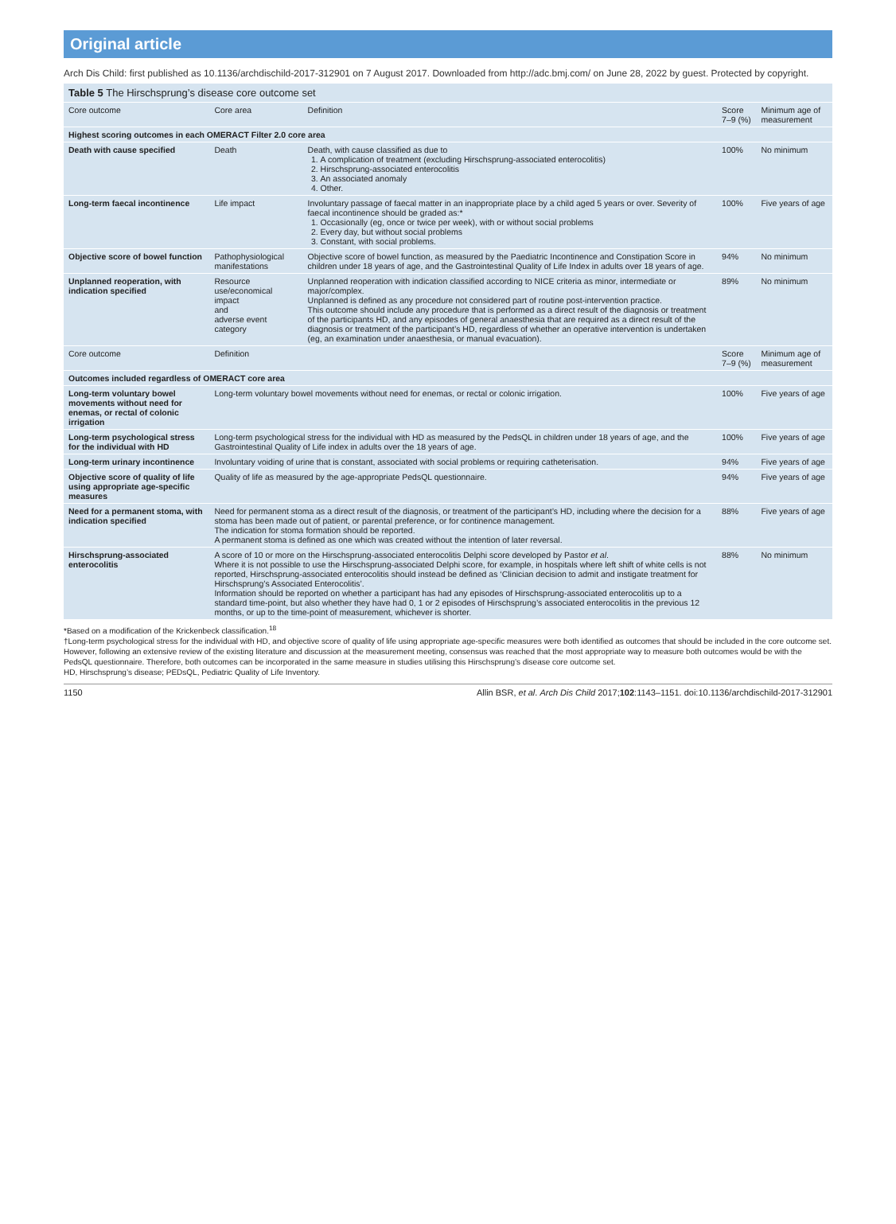Original article
Arch Dis Child: first published as 10.1136/archdischild-2017-312901 on 7 August 2017. Downloaded from http://adc.bmj.com/ on June 28, 2022 by guest. Protected by copyright.
Table 5 The Hirschsprung’s disease core outcome set
| Core outcome | Core area | Definition | Score 7–9 (%) | Minimum age of measurement |
| --- | --- | --- | --- | --- |
| Highest scoring outcomes in each OMERACT Filter 2.0 core area | | | | |
| Death with cause specified | Death | Death, with cause classified as due to 1. A complication of treatment (excluding Hirschsprung-associated enterocolitis) 2. Hirschsprung-associated enterocolitis 3. An associated anomaly 4. Other. | 100% | No minimum |
| Long-term faecal incontinence | Life impact | Involuntary passage of faecal matter in an inappropriate place by a child aged 5 years or over. Severity of faecal incontinence should be graded as:* 1. Occasionally (eg, once or twice per week), with or without social problems 2. Every day, but without social problems 3. Constant, with social problems. | 100% | Five years of age |
| Objective score of bowel function | Pathophysiological manifestations | Objective score of bowel function, as measured by the Paediatric Incontinence and Constipation Score in children under 18 years of age, and the Gastrointestinal Quality of Life Index in adults over 18 years of age. | 94% | No minimum |
| Unplanned reoperation, with indication specified | Resource use/economical impact and adverse event category | Unplanned reoperation with indication classified according to NICE criteria as minor, intermediate or major/complex. Unplanned is defined as any procedure not considered part of routine post-intervention practice. This outcome should include any procedure that is performed as a direct result of the diagnosis or treatment of the participants HD, and any episodes of general anaesthesia that are required as a direct result of the diagnosis or treatment of the participant’s HD, regardless of whether an operative intervention is undertaken (eg, an examination under anaesthesia, or manual evacuation). | 89% | No minimum |
| Core outcome | Definition | | Score 7–9 (%) | Minimum age of measurement |
| Outcomes included regardless of OMERACT core area | | | | |
| Long-term voluntary bowel movements without need for enemas, or rectal of colonic irrigation | Long-term voluntary bowel movements without need for enemas, or rectal or colonic irrigation. | | 100% | Five years of age |
| Long-term psychological stress for the individual with HD | Long-term psychological stress for the individual with HD as measured by the PedsQL in children under 18 years of age, and the Gastrointestinal Quality of Life index in adults over the 18 years of age. | | 100% | Five years of age |
| Long-term urinary incontinence | Involuntary voiding of urine that is constant, associated with social problems or requiring catheterisation. | | 94% | Five years of age |
| Objective score of quality of life using appropriate age-specific measures | Quality of life as measured by the age-appropriate PedsQL questionnaire. | | 94% | Five years of age |
| Need for a permanent stoma, with indication specified | Need for permanent stoma as a direct result of the diagnosis, or treatment of the participant’s HD, including where the decision for a stoma has been made out of patient, or parental preference, or for continence management. The indication for stoma formation should be reported. A permanent stoma is defined as one which was created without the intention of later reversal. | | 88% | Five years of age |
| Hirschsprung-associated enterocolitis | A score of 10 or more on the Hirschsprung-associated enterocolitis Delphi score developed by Pastor et al . Where it is not possible to use the Hirschsprung-associated Delphi score, for example, in hospitals where left shift of white cells is not reported, Hirschsprung-associated enterocolitis should instead be defined as ‘Clinician decision to admit and instigate treatment for Hirschsprung’s Associated Enterocolitis’. Information should be reported on whether a participant has had any episodes of Hirschsprung-associated enterocolitis up to a standard time-point, but also whether they have had 0, 1 or 2 episodes of Hirschsprung’s associated enterocolitis in the previous 12 months, or up to the time-point of measurement, whichever is shorter. | | 88% | No minimum |
*Based on a modification of the Krickenbeck classification.<sup>18</sup>
†Long-term psychological stress for the individual with HD, and objective score of quality of life using appropriate age-specific measures were both identified as outcomes that should be included in the core outcome set. However, following an extensive review of the existing literature and discussion at the measurement meeting, consensus was reached that the most appropriate way to measure both outcomes would be with the PedsQL questionnaire. Therefore, both outcomes can be incorporated in the same measure in studies utilising this Hirschsprung’s disease core outcome set.
HD, Hirschsprung’s disease; PEDsQL, Pediatric Quality of Life Inventory.
1150 Allin BSR, et al. Arch Dis Child 2017;102:1143–1151. doi:10.1136/archdischild-2017-312901